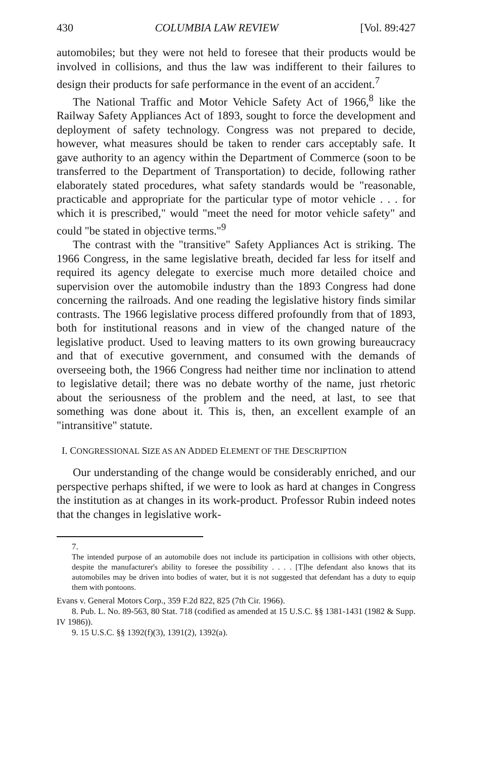430 COLUMBIA LAW REVIEW [Vol. 89:427
automobiles; but they were not held to foresee that their products would be involved in collisions, and thus the law was indifferent to their failures to design their products for safe performance in the event of an accident.<sup>7</sup>
The National Traffic and Motor Vehicle Safety Act of 1966,<sup>8</sup> like the Railway Safety Appliances Act of 1893, sought to force the development and deployment of safety technology. Congress was not prepared to decide, however, what measures should be taken to render cars acceptably safe. It gave authority to an agency within the Department of Commerce (soon to be transferred to the Department of Transportation) to decide, following rather elaborately stated procedures, what safety standards would be "reasonable, practicable and appropriate for the particular type of motor vehicle . . . for which it is prescribed," would "meet the need for motor vehicle safety" and could "be stated in objective terms."<sup>9</sup>
The contrast with the "transitive" Safety Appliances Act is striking. The 1966 Congress, in the same legislative breath, decided far less for itself and required its agency delegate to exercise much more detailed choice and supervision over the automobile industry than the 1893 Congress had done concerning the railroads. And one reading the legislative history finds similar contrasts. The 1966 legislative process differed profoundly from that of 1893, both for institutional reasons and in view of the changed nature of the legislative product. Used to leaving matters to its own growing bureaucracy and that of executive government, and consumed with the demands of overseeing both, the 1966 Congress had neither time nor inclination to attend to legislative detail; there was no debate worthy of the name, just rhetoric about the seriousness of the problem and the need, at last, to see that something was done about it. This is, then, an excellent example of an "intransitive" statute.
I. CONGRESSIONAL SIZE AS AN ADDED ELEMENT OF THE DESCRIPTION
Our understanding of the change would be considerably enriched, and our perspective perhaps shifted, if we were to look as hard at changes in Congress the institution as at changes in its work-product. Professor Rubin indeed notes that the changes in legislative work-
7.
The intended purpose of an automobile does not include its participation in collisions with other objects, despite the manufacturer's ability to foresee the possibility . . . . [T]he defendant also knows that its automobiles may be driven into bodies of water, but it is not suggested that defendant has a duty to equip them with pontoons.
Evans v. General Motors Corp., 359 F.2d 822, 825 (7th Cir. 1966).
8. Pub. L. No. 89-563, 80 Stat. 718 (codified as amended at 15 U.S.C. §§ 1381-1431 (1982 & Supp. IV 1986)).
9. 15 U.S.C. §§ 1392(f)(3), 1391(2), 1392(a).